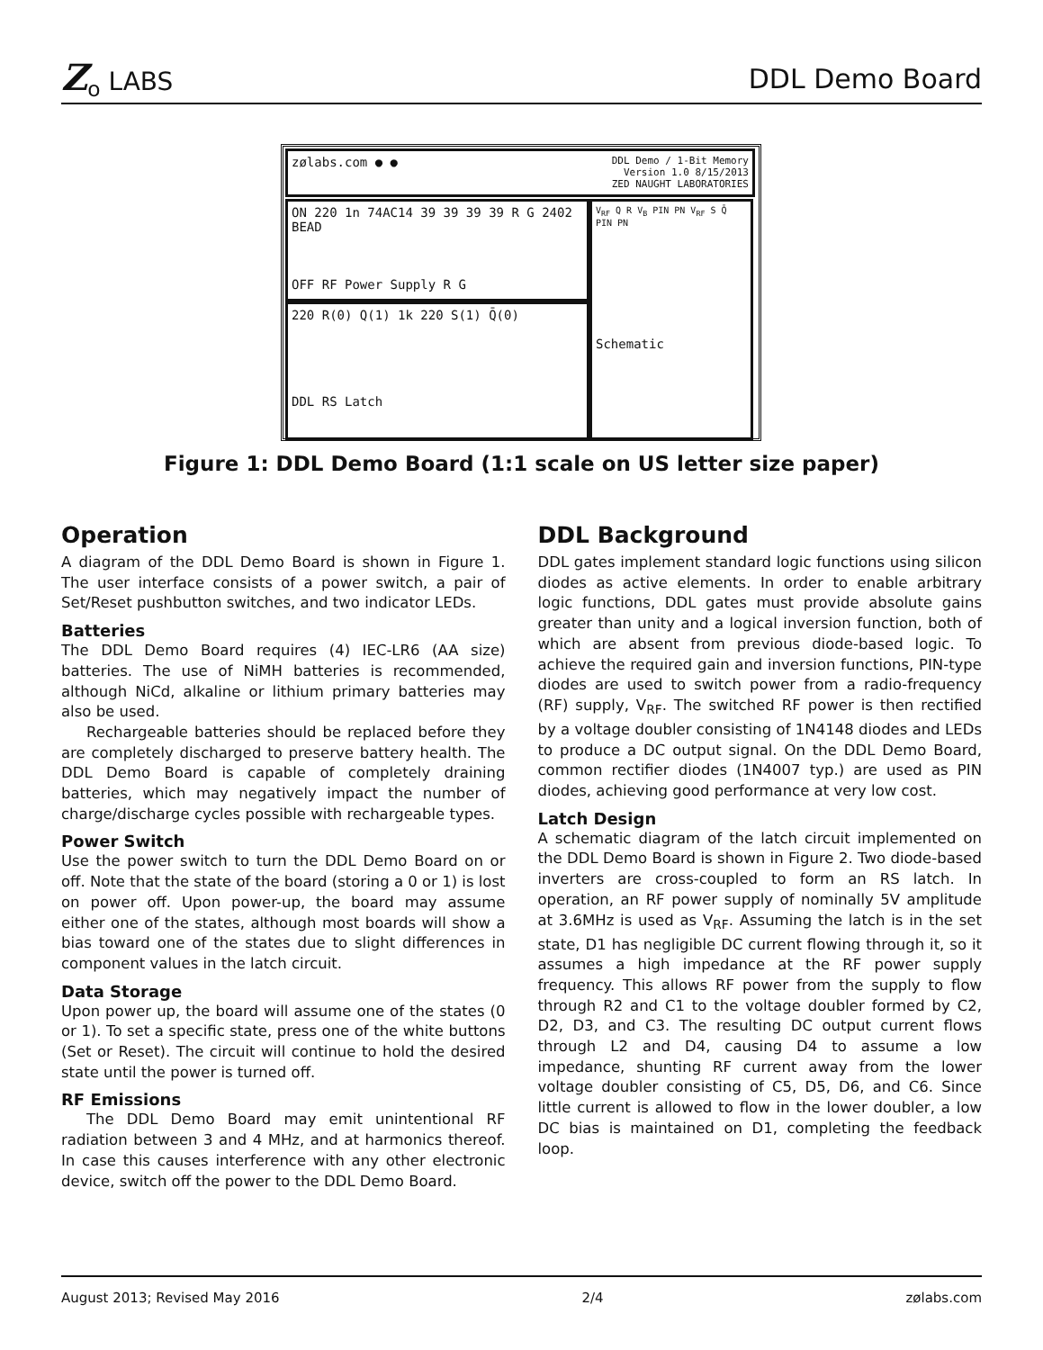Z<sub>o</sub> LABS DDL Demo Board
zølabs.com ● ● DDL Demo / 1-Bit Memory
Version 1.0 8/15/2013
ZED NAUGHT LABORATORIES
ON 220 1n 74AC14 39 39 39 39 R G 2402 BEAD
OFF RF Power Supply R G
220 R(0) Q(1) 1k 220 S(1) Q̄(0)
DDL RS Latch
V<sub>RF</sub> Q R V<sub>B</sub> PIN PN V<sub>RF</sub> S Q̄ PIN PN
Schematic
Figure 1: DDL Demo Board (1:1 scale on US letter size paper)
Operation
A diagram of the DDL Demo Board is shown in Figure 1. The user interface consists of a power switch, a pair of Set/Reset pushbutton switches, and two indicator LEDs.
Batteries
The DDL Demo Board requires (4) IEC-LR6 (AA size) batteries. The use of NiMH batteries is recommended, although NiCd, alkaline or lithium primary batteries may also be used.
Rechargeable batteries should be replaced before they are completely discharged to preserve battery health. The DDL Demo Board is capable of completely draining batteries, which may negatively impact the number of charge/discharge cycles possible with rechargeable types.
Power Switch
Use the power switch to turn the DDL Demo Board on or off. Note that the state of the board (storing a 0 or 1) is lost on power off. Upon power-up, the board may assume either one of the states, although most boards will show a bias toward one of the states due to slight differences in component values in the latch circuit.
Data Storage
Upon power up, the board will assume one of the states (0 or 1). To set a specific state, press one of the white buttons (Set or Reset). The circuit will continue to hold the desired state until the power is turned off.
RF Emissions
The DDL Demo Board may emit unintentional RF radiation between 3 and 4 MHz, and at harmonics thereof. In case this causes interference with any other electronic device, switch off the power to the DDL Demo Board.
DDL Background
DDL gates implement standard logic functions using silicon diodes as active elements. In order to enable arbitrary logic functions, DDL gates must provide absolute gains greater than unity and a logical inversion function, both of which are absent from previous diode-based logic. To achieve the required gain and inversion functions, PIN-type diodes are used to switch power from a radio-frequency (RF) supply, V<sub>RF</sub>. The switched RF power is then rectified by a voltage doubler consisting of 1N4148 diodes and LEDs to produce a DC output signal. On the DDL Demo Board, common rectifier diodes (1N4007 typ.) are used as PIN diodes, achieving good performance at very low cost.
Latch Design
A schematic diagram of the latch circuit implemented on the DDL Demo Board is shown in Figure 2. Two diode-based inverters are cross-coupled to form an RS latch. In operation, an RF power supply of nominally 5V amplitude at 3.6MHz is used as V<sub>RF</sub>. Assuming the latch is in the set state, D1 has negligible DC current flowing through it, so it assumes a high impedance at the RF power supply frequency. This allows RF power from the supply to flow through R2 and C1 to the voltage doubler formed by C2, D2, D3, and C3. The resulting DC output current flows through L2 and D4, causing D4 to assume a low impedance, shunting RF current away from the lower voltage doubler consisting of C5, D5, D6, and C6. Since little current is allowed to flow in the lower doubler, a low DC bias is maintained on D1, completing the feedback loop.
August 2013; Revised May 2016 2/4 zølabs.com